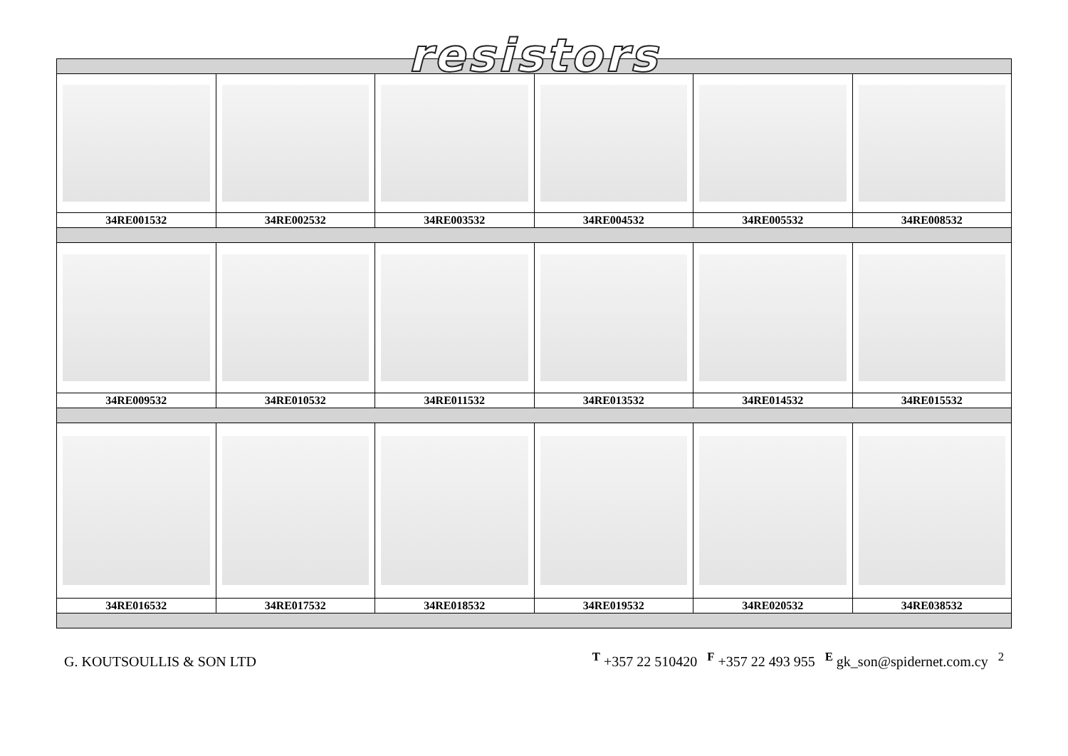resistors
| 34RE001532 | 34RE002532 | 34RE003532 | 34RE004532 | 34RE005532 | 34RE008532 |
| 34RE009532 | 34RE010532 | 34RE011532 | 34RE013532 | 34RE014532 | 34RE015532 |
| 34RE016532 | 34RE017532 | 34RE018532 | 34RE019532 | 34RE020532 | 34RE038532 |
G. KOUTSOULLIS & SON LTD
<sup>T</sup> +357 22 510420 <sup>F</sup> +357 22 493 955 <sup>E</sup> gk_son@spidernet.com.cy <sup>2</sup>